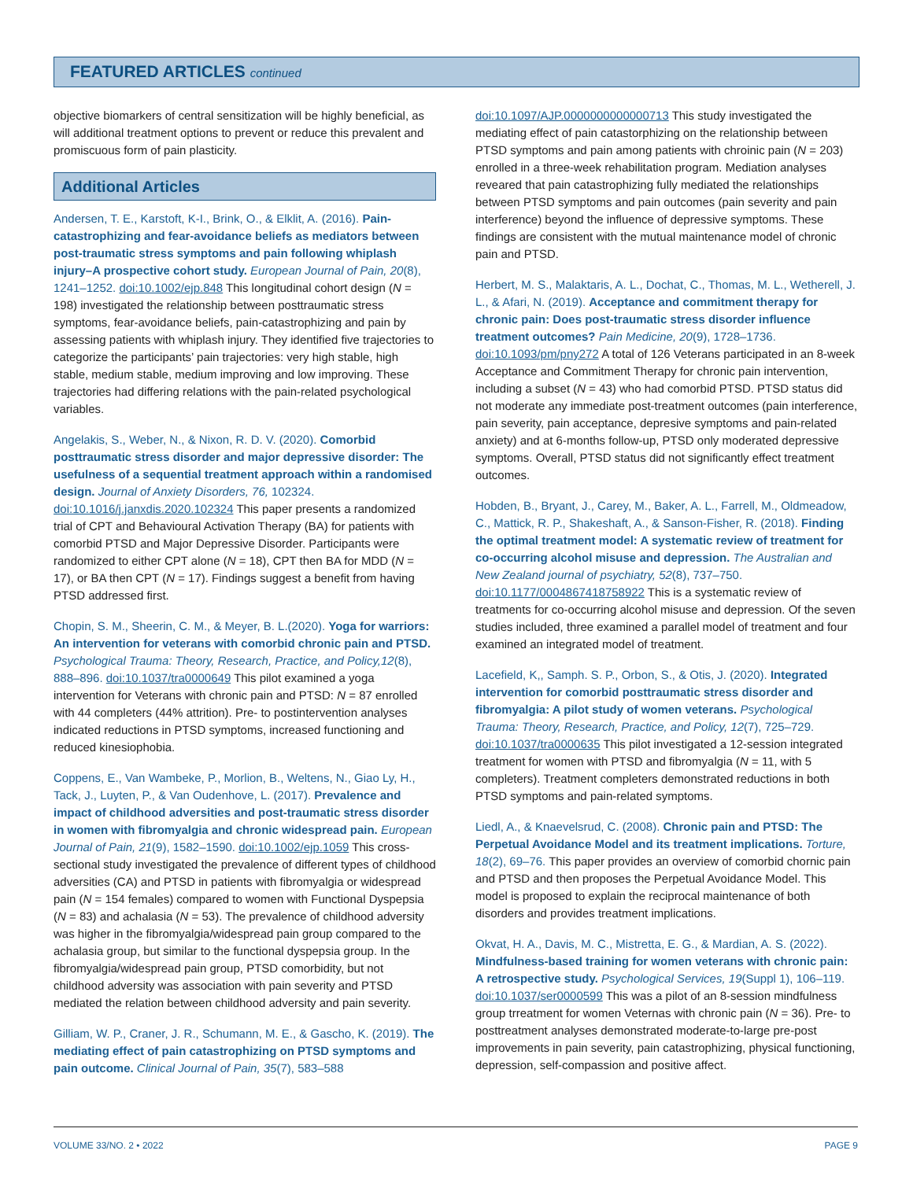FEATURED ARTICLES continued
objective biomarkers of central sensitization will be highly beneficial, as will additional treatment options to prevent or reduce this prevalent and promiscuous form of pain plasticity.
Additional Articles
Andersen, T. E., Karstoft, K-I., Brink, O., & Elklit, A. (2016). Pain-catastrophizing and fear-avoidance beliefs as mediators between post-traumatic stress symptoms and pain following whiplash injury–A prospective cohort study. European Journal of Pain, 20(8), 1241–1252. doi:10.1002/ejp.848 This longitudinal cohort design (N = 198) investigated the relationship between posttraumatic stress symptoms, fear-avoidance beliefs, pain-catastrophizing and pain by assessing patients with whiplash injury. They identified five trajectories to categorize the participants’ pain trajectories: very high stable, high stable, medium stable, medium improving and low improving. These trajectories had differing relations with the pain-related psychological variables.
Angelakis, S., Weber, N., & Nixon, R. D. V. (2020). Comorbid posttraumatic stress disorder and major depressive disorder: The usefulness of a sequential treatment approach within a randomised design. Journal of Anxiety Disorders, 76, 102324. doi:10.1016/j.janxdis.2020.102324 This paper presents a randomized trial of CPT and Behavioural Activation Therapy (BA) for patients with comorbid PTSD and Major Depressive Disorder. Participants were randomized to either CPT alone (N = 18), CPT then BA for MDD (N = 17), or BA then CPT (N = 17). Findings suggest a benefit from having PTSD addressed first.
Chopin, S. M., Sheerin, C. M., & Meyer, B. L.(2020). Yoga for warriors: An intervention for veterans with comorbid chronic pain and PTSD. Psychological Trauma: Theory, Research, Practice, and Policy,12(8), 888–896. doi:10.1037/tra0000649 This pilot examined a yoga intervention for Veterans with chronic pain and PTSD: N = 87 enrolled with 44 completers (44% attrition). Pre- to postintervention analyses indicated reductions in PTSD symptoms, increased functioning and reduced kinesiophobia.
Coppens, E., Van Wambeke, P., Morlion, B., Weltens, N., Giao Ly, H., Tack, J., Luyten, P., & Van Oudenhove, L. (2017). Prevalence and impact of childhood adversities and post-traumatic stress disorder in women with fibromyalgia and chronic widespread pain. European Journal of Pain, 21(9), 1582–1590. doi:10.1002/ejp.1059 This cross-sectional study investigated the prevalence of different types of childhood adversities (CA) and PTSD in patients with fibromyalgia or widespread pain (N = 154 females) compared to women with Functional Dyspepsia (N = 83) and achalasia (N = 53). The prevalence of childhood adversity was higher in the fibromyalgia/widespread pain group compared to the achalasia group, but similar to the functional dyspepsia group. In the fibromyalgia/widespread pain group, PTSD comorbidity, but not childhood adversity was association with pain severity and PTSD mediated the relation between childhood adversity and pain severity.
Gilliam, W. P., Craner, J. R., Schumann, M. E., & Gascho, K. (2019). The mediating effect of pain catastrophizing on PTSD symptoms and pain outcome. Clinical Journal of Pain, 35(7), 583–588
doi:10.1097/AJP.0000000000000713 This study investigated the mediating effect of pain catastorphizing on the relationship between PTSD symptoms and pain among patients with chroinic pain (N = 203) enrolled in a three-week rehabilitation program. Mediation analyses reveared that pain catastrophizing fully mediated the relationships between PTSD symptoms and pain outcomes (pain severity and pain interference) beyond the influence of depressive symptoms. These findings are consistent with the mutual maintenance model of chronic pain and PTSD.
Herbert, M. S., Malaktaris, A. L., Dochat, C., Thomas, M. L., Wetherell, J. L., & Afari, N. (2019). Acceptance and commitment therapy for chronic pain: Does post-traumatic stress disorder influence treatment outcomes? Pain Medicine, 20(9), 1728–1736. doi:10.1093/pm/pny272 A total of 126 Veterans participated in an 8-week Acceptance and Commitment Therapy for chronic pain intervention, including a subset (N = 43) who had comorbid PTSD. PTSD status did not moderate any immediate post-treatment outcomes (pain interference, pain severity, pain acceptance, depresive symptoms and pain-related anxiety) and at 6-months follow-up, PTSD only moderated depressive symptoms. Overall, PTSD status did not significantly effect treatment outcomes.
Hobden, B., Bryant, J., Carey, M., Baker, A. L., Farrell, M., Oldmeadow, C., Mattick, R. P., Shakeshaft, A., & Sanson-Fisher, R. (2018). Finding the optimal treatment model: A systematic review of treatment for co-occurring alcohol misuse and depression. The Australian and New Zealand journal of psychiatry, 52(8), 737–750. doi:10.1177/0004867418758922 This is a systematic review of treatments for co-occurring alcohol misuse and depression. Of the seven studies included, three examined a parallel model of treatment and four examined an integrated model of treatment.
Lacefield, K,, Samph. S. P., Orbon, S., & Otis, J. (2020). Integrated intervention for comorbid posttraumatic stress disorder and fibromyalgia: A pilot study of women veterans. Psychological Trauma: Theory, Research, Practice, and Policy, 12(7), 725–729. doi:10.1037/tra0000635 This pilot investigated a 12-session integrated treatment for women with PTSD and fibromyalgia (N = 11, with 5 completers). Treatment completers demonstrated reductions in both PTSD symptoms and pain-related symptoms.
Liedl, A., & Knaevelsrud, C. (2008). Chronic pain and PTSD: The Perpetual Avoidance Model and its treatment implications. Torture, 18(2), 69–76. This paper provides an overview of comorbid chornic pain and PTSD and then proposes the Perpetual Avoidance Model. This model is proposed to explain the reciprocal maintenance of both disorders and provides treatment implications.
Okvat, H. A., Davis, M. C., Mistretta, E. G., & Mardian, A. S. (2022). Mindfulness-based training for women veterans with chronic pain: A retrospective study. Psychological Services, 19(Suppl 1), 106–119. doi:10.1037/ser0000599 This was a pilot of an 8-session mindfulness group trreatment for women Veternas with chronic pain (N = 36). Pre- to posttreatment analyses demonstrated moderate-to-large pre-post improvements in pain severity, pain catastrophizing, physical functioning, depression, self-compassion and positive affect.
VOLUME 33/NO. 2 • 2022 PAGE 9